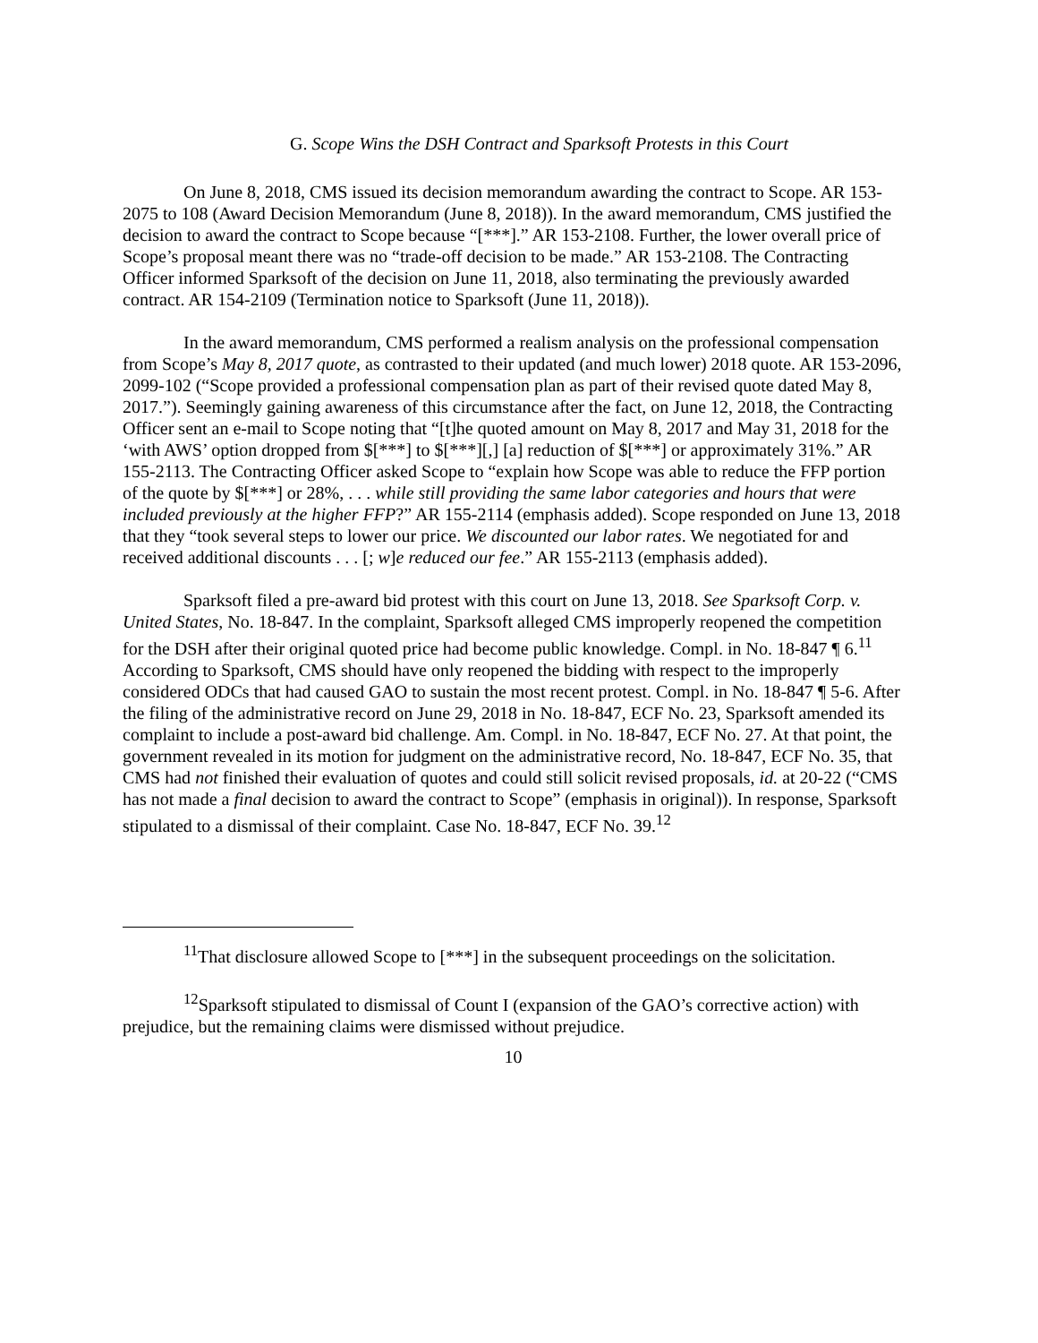G. Scope Wins the DSH Contract and Sparksoft Protests in this Court
On June 8, 2018, CMS issued its decision memorandum awarding the contract to Scope. AR 153-2075 to 108 (Award Decision Memorandum (June 8, 2018)). In the award memorandum, CMS justified the decision to award the contract to Scope because “[***].” AR 153-2108. Further, the lower overall price of Scope’s proposal meant there was no “trade-off decision to be made.” AR 153-2108. The Contracting Officer informed Sparksoft of the decision on June 11, 2018, also terminating the previously awarded contract. AR 154-2109 (Termination notice to Sparksoft (June 11, 2018)).
In the award memorandum, CMS performed a realism analysis on the professional compensation from Scope’s May 8, 2017 quote, as contrasted to their updated (and much lower) 2018 quote. AR 153-2096, 2099-102 (“Scope provided a professional compensation plan as part of their revised quote dated May 8, 2017.”). Seemingly gaining awareness of this circumstance after the fact, on June 12, 2018, the Contracting Officer sent an e-mail to Scope noting that “[t]he quoted amount on May 8, 2017 and May 31, 2018 for the ‘with AWS’ option dropped from $[***] to $[***][,] [a] reduction of $[***] or approximately 31%.” AR 155-2113. The Contracting Officer asked Scope to “explain how Scope was able to reduce the FFP portion of the quote by $[***] or 28%, . . . while still providing the same labor categories and hours that were included previously at the higher FFP?” AR 155-2114 (emphasis added). Scope responded on June 13, 2018 that they “took several steps to lower our price. We discounted our labor rates. We negotiated for and received additional discounts . . . [; w]e reduced our fee.” AR 155-2113 (emphasis added).
Sparksoft filed a pre-award bid protest with this court on June 13, 2018. See Sparksoft Corp. v. United States, No. 18-847. In the complaint, Sparksoft alleged CMS improperly reopened the competition for the DSH after their original quoted price had become public knowledge. Compl. in No. 18-847 ¶ 6.<sup>11</sup> According to Sparksoft, CMS should have only reopened the bidding with respect to the improperly considered ODCs that had caused GAO to sustain the most recent protest. Compl. in No. 18-847 ¶ 5-6. After the filing of the administrative record on June 29, 2018 in No. 18-847, ECF No. 23, Sparksoft amended its complaint to include a post-award bid challenge. Am. Compl. in No. 18-847, ECF No. 27. At that point, the government revealed in its motion for judgment on the administrative record, No. 18-847, ECF No. 35, that CMS had not finished their evaluation of quotes and could still solicit revised proposals, id. at 20-22 (“CMS has not made a final decision to award the contract to Scope” (emphasis in original)). In response, Sparksoft stipulated to a dismissal of their complaint. Case No. 18-847, ECF No. 39.<sup>12</sup>
<sup>11</sup> That disclosure allowed Scope to [***] in the subsequent proceedings on the solicitation.
<sup>12</sup> Sparksoft stipulated to dismissal of Count I (expansion of the GAO’s corrective action) with prejudice, but the remaining claims were dismissed without prejudice.
10